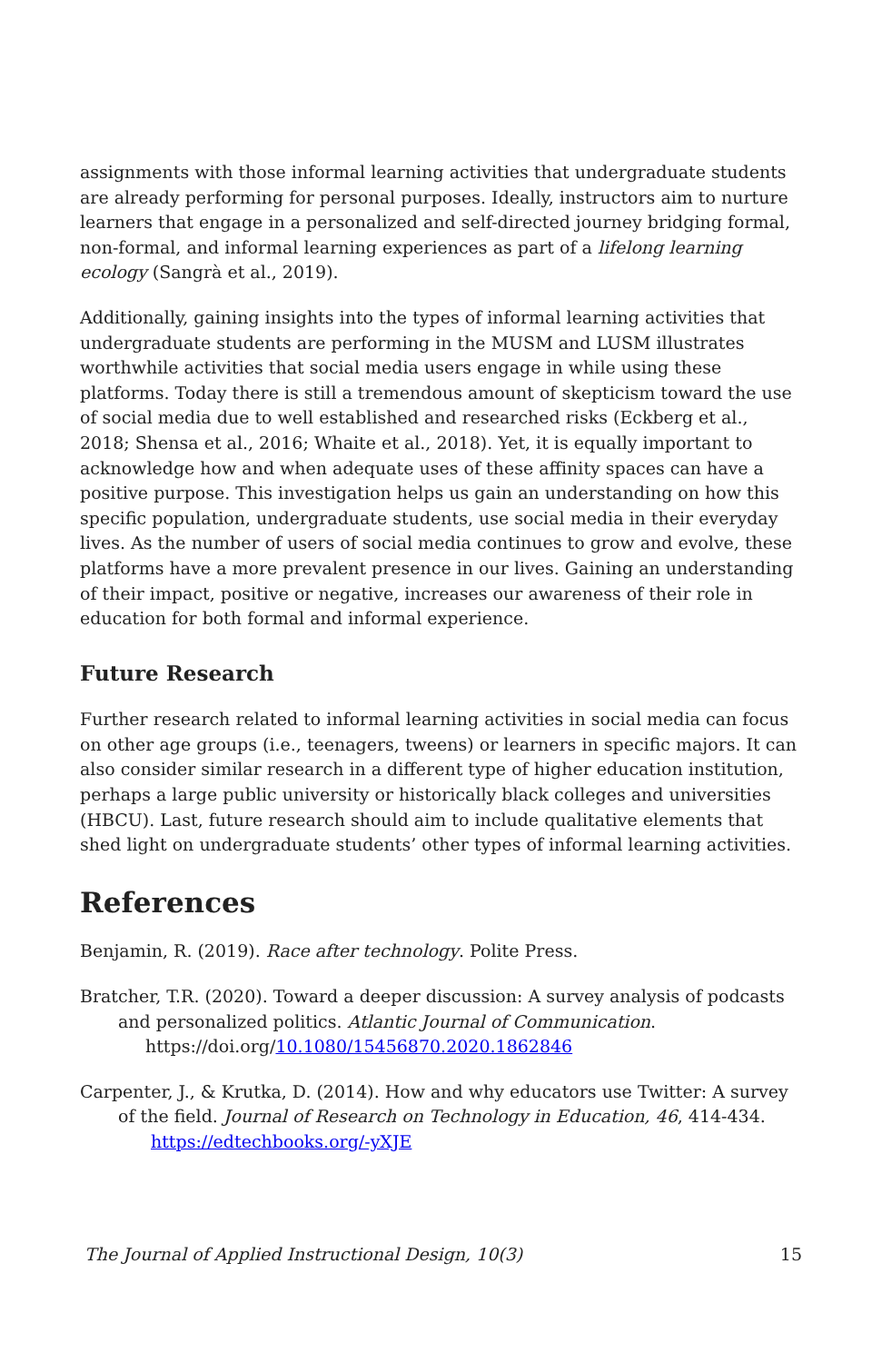assignments with those informal learning activities that undergraduate students are already performing for personal purposes. Ideally, instructors aim to nurture learners that engage in a personalized and self-directed journey bridging formal, non-formal, and informal learning experiences as part of a lifelong learning ecology (Sangrà et al., 2019).
Additionally, gaining insights into the types of informal learning activities that undergraduate students are performing in the MUSM and LUSM illustrates worthwhile activities that social media users engage in while using these platforms. Today there is still a tremendous amount of skepticism toward the use of social media due to well established and researched risks (Eckberg et al., 2018; Shensa et al., 2016; Whaite et al., 2018). Yet, it is equally important to acknowledge how and when adequate uses of these affinity spaces can have a positive purpose. This investigation helps us gain an understanding on how this specific population, undergraduate students, use social media in their everyday lives. As the number of users of social media continues to grow and evolve, these platforms have a more prevalent presence in our lives. Gaining an understanding of their impact, positive or negative, increases our awareness of their role in education for both formal and informal experience.
Future Research
Further research related to informal learning activities in social media can focus on other age groups (i.e., teenagers, tweens) or learners in specific majors. It can also consider similar research in a different type of higher education institution, perhaps a large public university or historically black colleges and universities (HBCU). Last, future research should aim to include qualitative elements that shed light on undergraduate students’ other types of informal learning activities.
References
Benjamin, R. (2019). Race after technology. Polite Press.
Bratcher, T.R. (2020). Toward a deeper discussion: A survey analysis of podcasts
and personalized politics. Atlantic Journal of Communication.
https://doi.org/10.1080/15456870.2020.1862846
Carpenter, J., & Krutka, D. (2014). How and why educators use Twitter: A survey
of the field. Journal of Research on Technology in Education, 46, 414-434.
https://edtechbooks.org/-yXJE
The Journal of Applied Instructional Design, 10(3) 15